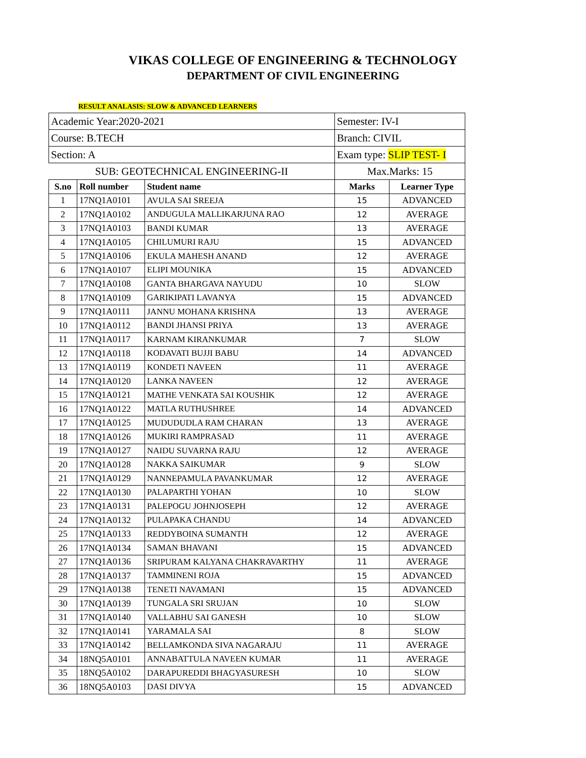VIKAS COLLEGE OF ENGINEERING & TECHNOLOGY
DEPARTMENT OF CIVIL ENGINEERING
RESULT ANALASIS: SLOW & ADVANCED LEARNERS
| Academic Year:2020-2021 | | | Semester: IV-I | |
| Course: B.TECH | | | Branch: CIVIL | |
| Section: A | | | Exam type: SLIP TEST- I | |
| SUB: GEOTECHNICAL ENGINEERING-II | | | Max.Marks: 15 | |
| S.no | Roll number | Student name | Marks | Learner Type |
| 1 | 17NQ1A0101 | AVULA SAI SREEJA | 15 | ADVANCED |
| 2 | 17NQ1A0102 | ANDUGULA MALLIKARJUNA RAO | 12 | AVERAGE |
| 3 | 17NQ1A0103 | BANDI KUMAR | 13 | AVERAGE |
| 4 | 17NQ1A0105 | CHILUMURI RAJU | 15 | ADVANCED |
| 5 | 17NQ1A0106 | EKULA MAHESH ANAND | 12 | AVERAGE |
| 6 | 17NQ1A0107 | ELIPI MOUNIKA | 15 | ADVANCED |
| 7 | 17NQ1A0108 | GANTA BHARGAVA NAYUDU | 10 | SLOW |
| 8 | 17NQ1A0109 | GARIKIPATI LAVANYA | 15 | ADVANCED |
| 9 | 17NQ1A0111 | JANNU MOHANA KRISHNA | 13 | AVERAGE |
| 10 | 17NQ1A0112 | BANDI JHANSI PRIYA | 13 | AVERAGE |
| 11 | 17NQ1A0117 | KARNAM KIRANKUMAR | 7 | SLOW |
| 12 | 17NQ1A0118 | KODAVATI BUJJI BABU | 14 | ADVANCED |
| 13 | 17NQ1A0119 | KONDETI NAVEEN | 11 | AVERAGE |
| 14 | 17NQ1A0120 | LANKA NAVEEN | 12 | AVERAGE |
| 15 | 17NQ1A0121 | MATHE VENKATA SAI KOUSHIK | 12 | AVERAGE |
| 16 | 17NQ1A0122 | MATLA RUTHUSHREE | 14 | ADVANCED |
| 17 | 17NQ1A0125 | MUDUDUDLA RAM CHARAN | 13 | AVERAGE |
| 18 | 17NQ1A0126 | MUKIRI RAMPRASAD | 11 | AVERAGE |
| 19 | 17NQ1A0127 | NAIDU SUVARNA RAJU | 12 | AVERAGE |
| 20 | 17NQ1A0128 | NAKKA SAIKUMAR | 9 | SLOW |
| 21 | 17NQ1A0129 | NANNEPAMULA PAVANKUMAR | 12 | AVERAGE |
| 22 | 17NQ1A0130 | PALAPARTHI YOHAN | 10 | SLOW |
| 23 | 17NQ1A0131 | PALEPOGU JOHNJOSEPH | 12 | AVERAGE |
| 24 | 17NQ1A0132 | PULAPAKA CHANDU | 14 | ADVANCED |
| 25 | 17NQ1A0133 | REDDYBOINA SUMANTH | 12 | AVERAGE |
| 26 | 17NQ1A0134 | SAMAN BHAVANI | 15 | ADVANCED |
| 27 | 17NQ1A0136 | SRIPURAM KALYANA CHAKRAVARTHY | 11 | AVERAGE |
| 28 | 17NQ1A0137 | TAMMINENI ROJA | 15 | ADVANCED |
| 29 | 17NQ1A0138 | TENETI NAVAMANI | 15 | ADVANCED |
| 30 | 17NQ1A0139 | TUNGALA SRI SRUJAN | 10 | SLOW |
| 31 | 17NQ1A0140 | VALLABHU SAI GANESH | 10 | SLOW |
| 32 | 17NQ1A0141 | YARAMALA SAI | 8 | SLOW |
| 33 | 17NQ1A0142 | BELLAMKONDA SIVA NAGARAJU | 11 | AVERAGE |
| 34 | 18NQ5A0101 | ANNABATTULA NAVEEN KUMAR | 11 | AVERAGE |
| 35 | 18NQ5A0102 | DARAPUREDDI BHAGYASURESH | 10 | SLOW |
| 36 | 18NQ5A0103 | DASI DIVYA | 15 | ADVANCED |